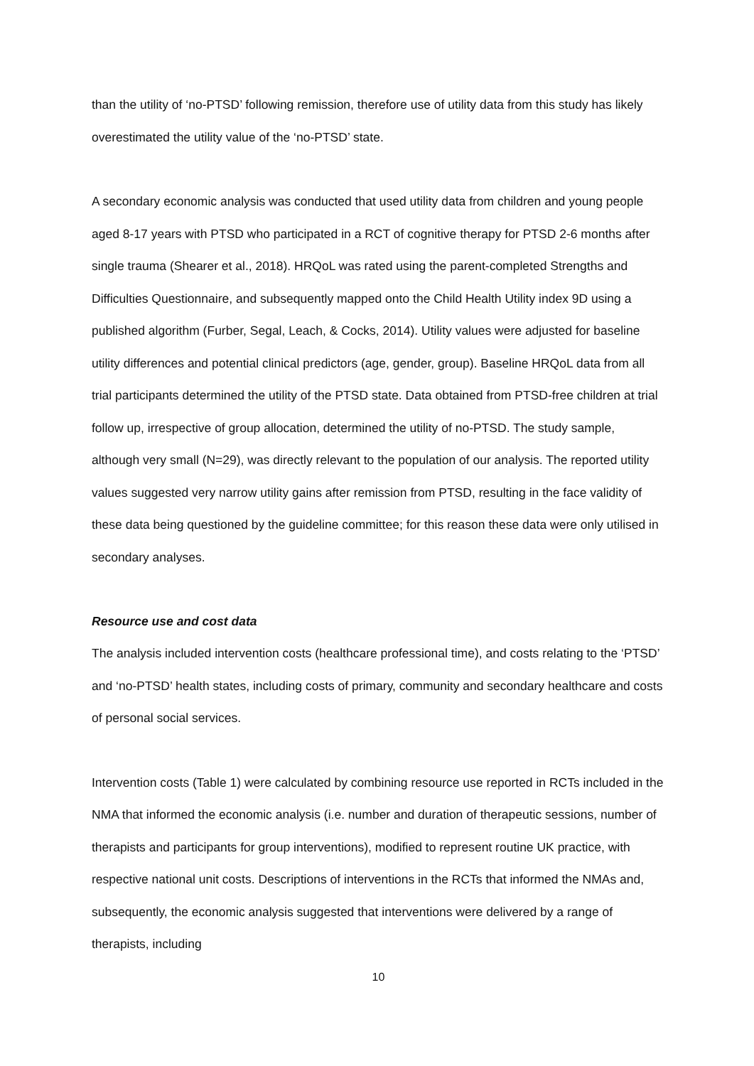than the utility of ‘no-PTSD’ following remission, therefore use of utility data from this study has likely overestimated the utility value of the ‘no-PTSD’ state.
A secondary economic analysis was conducted that used utility data from children and young people aged 8-17 years with PTSD who participated in a RCT of cognitive therapy for PTSD 2-6 months after single trauma (Shearer et al., 2018). HRQoL was rated using the parent-completed Strengths and Difficulties Questionnaire, and subsequently mapped onto the Child Health Utility index 9D using a published algorithm (Furber, Segal, Leach, & Cocks, 2014). Utility values were adjusted for baseline utility differences and potential clinical predictors (age, gender, group). Baseline HRQoL data from all trial participants determined the utility of the PTSD state. Data obtained from PTSD-free children at trial follow up, irrespective of group allocation, determined the utility of no-PTSD. The study sample, although very small (N=29), was directly relevant to the population of our analysis. The reported utility values suggested very narrow utility gains after remission from PTSD, resulting in the face validity of these data being questioned by the guideline committee; for this reason these data were only utilised in secondary analyses.
Resource use and cost data
The analysis included intervention costs (healthcare professional time), and costs relating to the ‘PTSD’ and ‘no-PTSD’ health states, including costs of primary, community and secondary healthcare and costs of personal social services.
Intervention costs (Table 1) were calculated by combining resource use reported in RCTs included in the NMA that informed the economic analysis (i.e. number and duration of therapeutic sessions, number of therapists and participants for group interventions), modified to represent routine UK practice, with respective national unit costs. Descriptions of interventions in the RCTs that informed the NMAs and, subsequently, the economic analysis suggested that interventions were delivered by a range of therapists, including
10